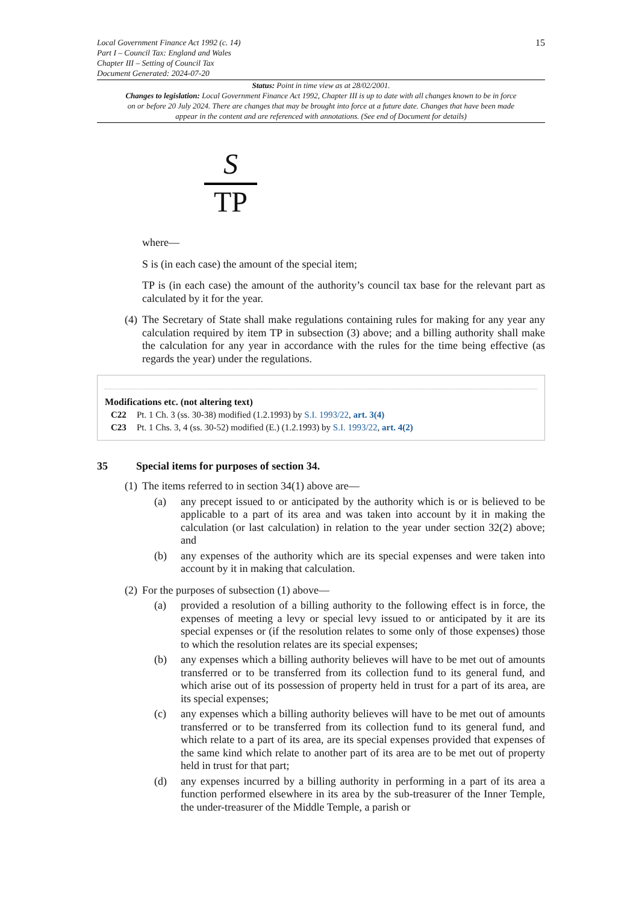Local Government Finance Act 1992 (c. 14)
Part I – Council Tax: England and Wales
Chapter III – Setting of Council Tax
Document Generated: 2024-07-20
15
Status: Point in time view as at 28/02/2001.
Changes to legislation: Local Government Finance Act 1992, Chapter III is up to date with all changes known to be in force on or before 20 July 2024. There are changes that may be brought into force at a future date. Changes that have been made appear in the content and are referenced with annotations. (See end of Document for details)
S
TP
where—
S is (in each case) the amount of the special item;
TP is (in each case) the amount of the authority’s council tax base for the relevant part as calculated by it for the year.
(4) The Secretary of State shall make regulations containing rules for making for any year any calculation required by item TP in subsection (3) above; and a billing authority shall make the calculation for any year in accordance with the rules for the time being effective (as regards the year) under the regulations.
Modifications etc. (not altering text)
C22 Pt. 1 Ch. 3 (ss. 30-38) modified (1.2.1993) by S.I. 1993/22, art. 3(4)
C23 Pt. 1 Chs. 3, 4 (ss. 30-52) modified (E.) (1.2.1993) by S.I. 1993/22, art. 4(2)
35 Special items for purposes of section 34.
(1) The items referred to in section 34(1) above are—
(a) any precept issued to or anticipated by the authority which is or is believed to be applicable to a part of its area and was taken into account by it in making the calculation (or last calculation) in relation to the year under section 32(2) above; and
(b) any expenses of the authority which are its special expenses and were taken into account by it in making that calculation.
(2) For the purposes of subsection (1) above—
(a) provided a resolution of a billing authority to the following effect is in force, the expenses of meeting a levy or special levy issued to or anticipated by it are its special expenses or (if the resolution relates to some only of those expenses) those to which the resolution relates are its special expenses;
(b) any expenses which a billing authority believes will have to be met out of amounts transferred or to be transferred from its collection fund to its general fund, and which arise out of its possession of property held in trust for a part of its area, are its special expenses;
(c) any expenses which a billing authority believes will have to be met out of amounts transferred or to be transferred from its collection fund to its general fund, and which relate to a part of its area, are its special expenses provided that expenses of the same kind which relate to another part of its area are to be met out of property held in trust for that part;
(d) any expenses incurred by a billing authority in performing in a part of its area a function performed elsewhere in its area by the sub-treasurer of the Inner Temple, the under-treasurer of the Middle Temple, a parish or